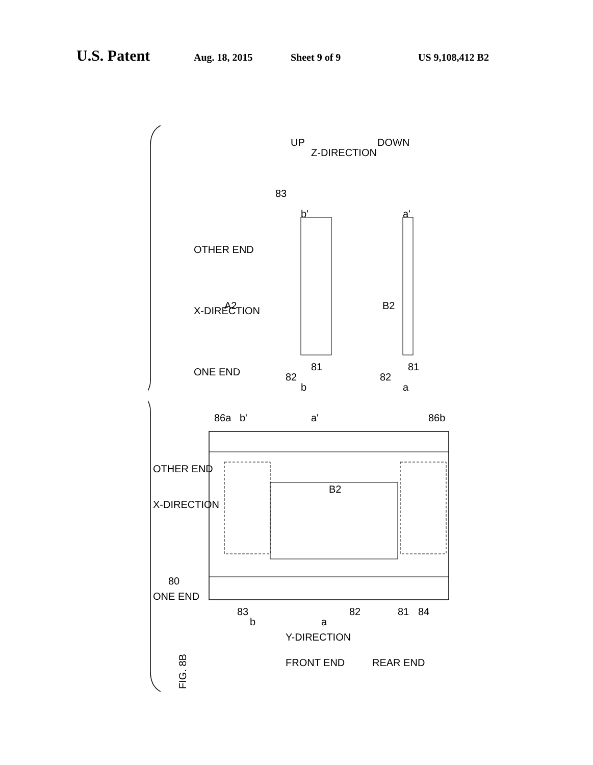U.S. Patent Aug. 18, 2015 Sheet 9 of 9 US 9,108,412 B2
FIG. 8B
80
83
b
a
82
81
84
B2
86b
86a
b'
a'
ONE END
X-DIRECTION
OTHER END
FRONT END
Y-DIRECTION
REAR END
ONE END
X-DIRECTION
OTHER END
A2
B2
83
82
81
b
b'
82
81
a
a'
UP
Z-DIRECTION
DOWN